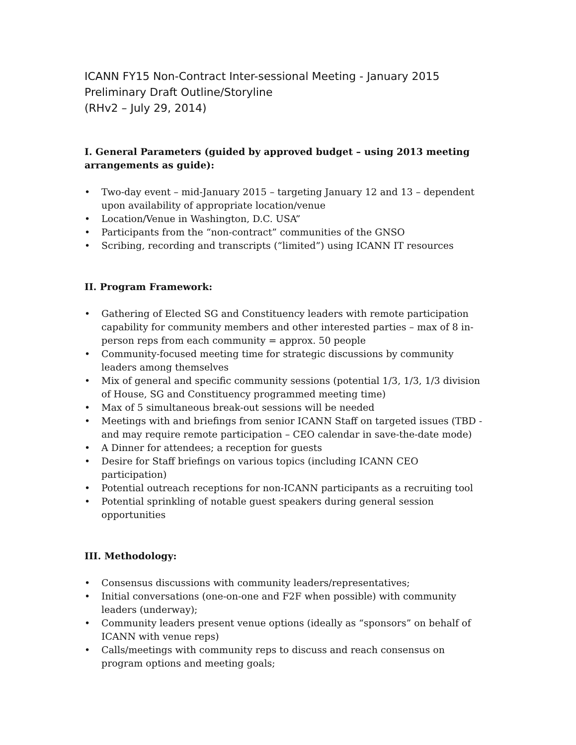ICANN FY15 Non-Contract Inter-sessional Meeting - January 2015
Preliminary Draft Outline/Storyline
(RHv2 – July 29, 2014)
I. General Parameters (guided by approved budget – using 2013 meeting arrangements as guide):
• Two-day event – mid-January 2015 – targeting January 12 and 13 – dependent upon availability of appropriate location/venue
• Location/Venue in Washington, D.C. USA”
• Participants from the “non-contract” communities of the GNSO
• Scribing, recording and transcripts (“limited”) using ICANN IT resources
II. Program Framework:
• Gathering of Elected SG and Constituency leaders with remote participation capability for community members and other interested parties – max of 8 in-person reps from each community = approx. 50 people
• Community-focused meeting time for strategic discussions by community leaders among themselves
• Mix of general and specific community sessions (potential 1/3, 1/3, 1/3 division of House, SG and Constituency programmed meeting time)
• Max of 5 simultaneous break-out sessions will be needed
• Meetings with and briefings from senior ICANN Staff on targeted issues (TBD - and may require remote participation – CEO calendar in save-the-date mode)
• A Dinner for attendees; a reception for guests
• Desire for Staff briefings on various topics (including ICANN CEO participation)
• Potential outreach receptions for non-ICANN participants as a recruiting tool
• Potential sprinkling of notable guest speakers during general session opportunities
III. Methodology:
• Consensus discussions with community leaders/representatives;
• Initial conversations (one-on-one and F2F when possible) with community leaders (underway);
• Community leaders present venue options (ideally as “sponsors” on behalf of ICANN with venue reps)
• Calls/meetings with community reps to discuss and reach consensus on program options and meeting goals;